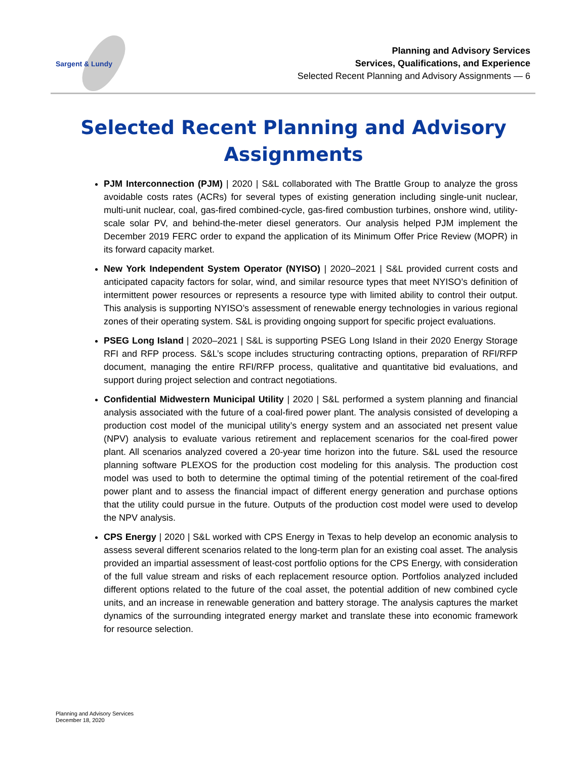Sargent & Lundy
Planning and Advisory Services
Services, Qualifications, and Experience
Selected Recent Planning and Advisory Assignments — 6
Selected Recent Planning and Advisory Assignments
PJM Interconnection (PJM) | 2020 | S&L collaborated with The Brattle Group to analyze the gross avoidable costs rates (ACRs) for several types of existing generation including single-unit nuclear, multi-unit nuclear, coal, gas-fired combined-cycle, gas-fired combustion turbines, onshore wind, utility-scale solar PV, and behind-the-meter diesel generators. Our analysis helped PJM implement the December 2019 FERC order to expand the application of its Minimum Offer Price Review (MOPR) in its forward capacity market.
New York Independent System Operator (NYISO) | 2020–2021 | S&L provided current costs and anticipated capacity factors for solar, wind, and similar resource types that meet NYISO’s definition of intermittent power resources or represents a resource type with limited ability to control their output. This analysis is supporting NYISO’s assessment of renewable energy technologies in various regional zones of their operating system. S&L is providing ongoing support for specific project evaluations.
PSEG Long Island | 2020–2021 | S&L is supporting PSEG Long Island in their 2020 Energy Storage RFI and RFP process. S&L’s scope includes structuring contracting options, preparation of RFI/RFP document, managing the entire RFI/RFP process, qualitative and quantitative bid evaluations, and support during project selection and contract negotiations.
Confidential Midwestern Municipal Utility | 2020 | S&L performed a system planning and financial analysis associated with the future of a coal-fired power plant. The analysis consisted of developing a production cost model of the municipal utility’s energy system and an associated net present value (NPV) analysis to evaluate various retirement and replacement scenarios for the coal-fired power plant. All scenarios analyzed covered a 20-year time horizon into the future. S&L used the resource planning software PLEXOS for the production cost modeling for this analysis. The production cost model was used to both to determine the optimal timing of the potential retirement of the coal-fired power plant and to assess the financial impact of different energy generation and purchase options that the utility could pursue in the future. Outputs of the production cost model were used to develop the NPV analysis.
CPS Energy | 2020 | S&L worked with CPS Energy in Texas to help develop an economic analysis to assess several different scenarios related to the long-term plan for an existing coal asset. The analysis provided an impartial assessment of least-cost portfolio options for the CPS Energy, with consideration of the full value stream and risks of each replacement resource option. Portfolios analyzed included different options related to the future of the coal asset, the potential addition of new combined cycle units, and an increase in renewable generation and battery storage. The analysis captures the market dynamics of the surrounding integrated energy market and translate these into economic framework for resource selection.
Planning and Advisory Services
December 18, 2020